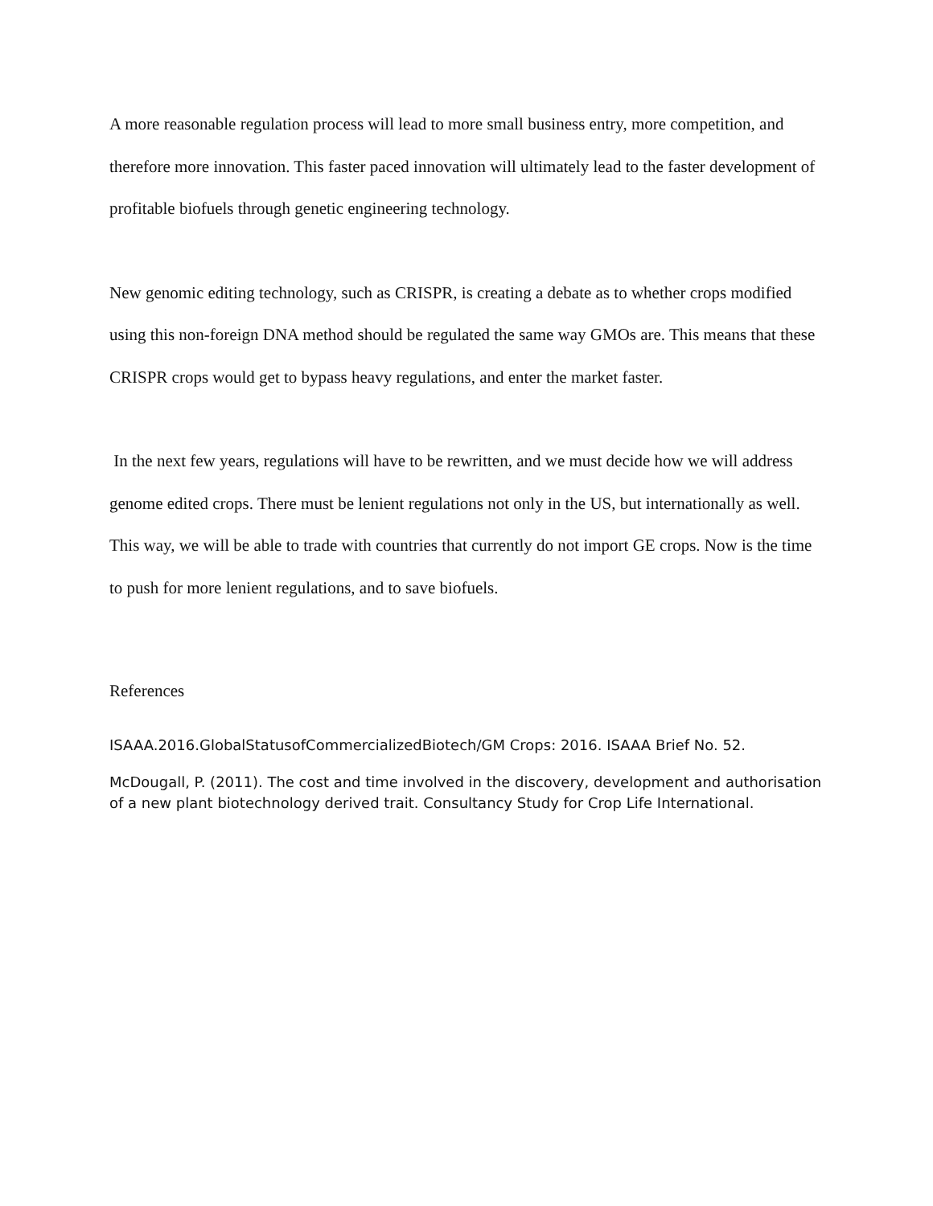A more reasonable regulation process will lead to more small business entry, more competition, and therefore more innovation. This faster paced innovation will ultimately lead to the faster development of profitable biofuels through genetic engineering technology.
New genomic editing technology, such as CRISPR, is creating a debate as to whether crops modified using this non-foreign DNA method should be regulated the same way GMOs are. This means that these CRISPR crops would get to bypass heavy regulations, and enter the market faster.
In the next few years, regulations will have to be rewritten, and we must decide how we will address genome edited crops. There must be lenient regulations not only in the US, but internationally as well. This way, we will be able to trade with countries that currently do not import GE crops. Now is the time to push for more lenient regulations, and to save biofuels.
References
ISAAA.2016.GlobalStatusofCommercializedBiotech/GM Crops: 2016. ISAAA Brief No. 52.
McDougall, P. (2011). The cost and time involved in the discovery, development and authorisation of a new plant biotechnology derived trait. Consultancy Study for Crop Life International.